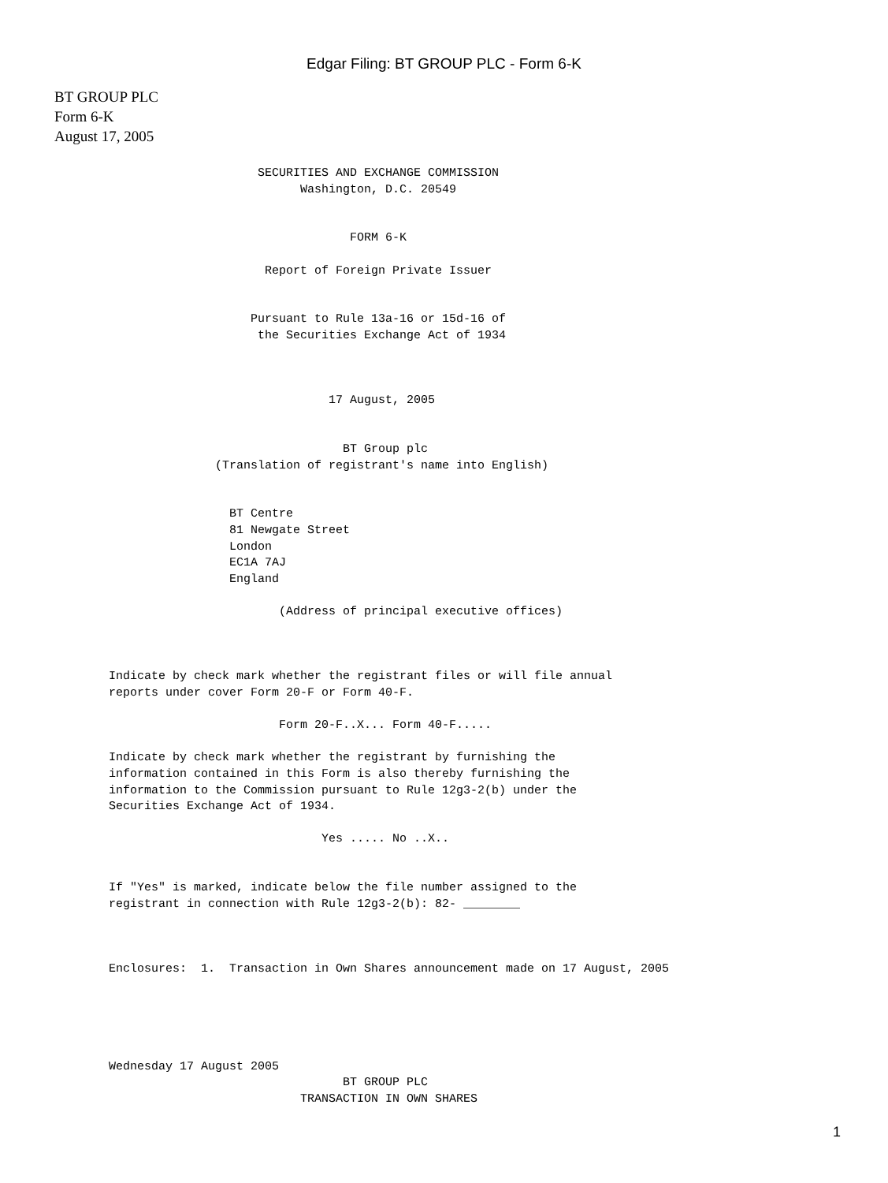Edgar Filing: BT GROUP PLC - Form 6-K
BT GROUP PLC
Form 6-K
August 17, 2005
                     SECURITIES AND EXCHANGE COMMISSION
                           Washington, D.C. 20549


                                  FORM 6-K

                      Report of Foreign Private Issuer


                    Pursuant to Rule 13a-16 or 15d-16 of
                     the Securities Exchange Act of 1934



                               17 August, 2005


                                 BT Group plc
               (Translation of registrant's name into English)


                 BT Centre
                 81 Newgate Street
                 London
                 EC1A 7AJ
                 England

                        (Address of principal executive offices)



Indicate by check mark whether the registrant files or will file annual
reports under cover Form 20-F or Form 40-F.

                        Form 20-F..X... Form 40-F.....

Indicate by check mark whether the registrant by furnishing the
information contained in this Form is also thereby furnishing the
information to the Commission pursuant to Rule 12g3-2(b) under the
Securities Exchange Act of 1934.

                              Yes ..... No ..X..


If "Yes" is marked, indicate below the file number assigned to the
registrant in connection with Rule 12g3-2(b): 82- ________



Enclosures:  1.  Transaction in Own Shares announcement made on 17 August, 2005





Wednesday 17 August 2005
                                 BT GROUP PLC
                           TRANSACTION IN OWN SHARES
1